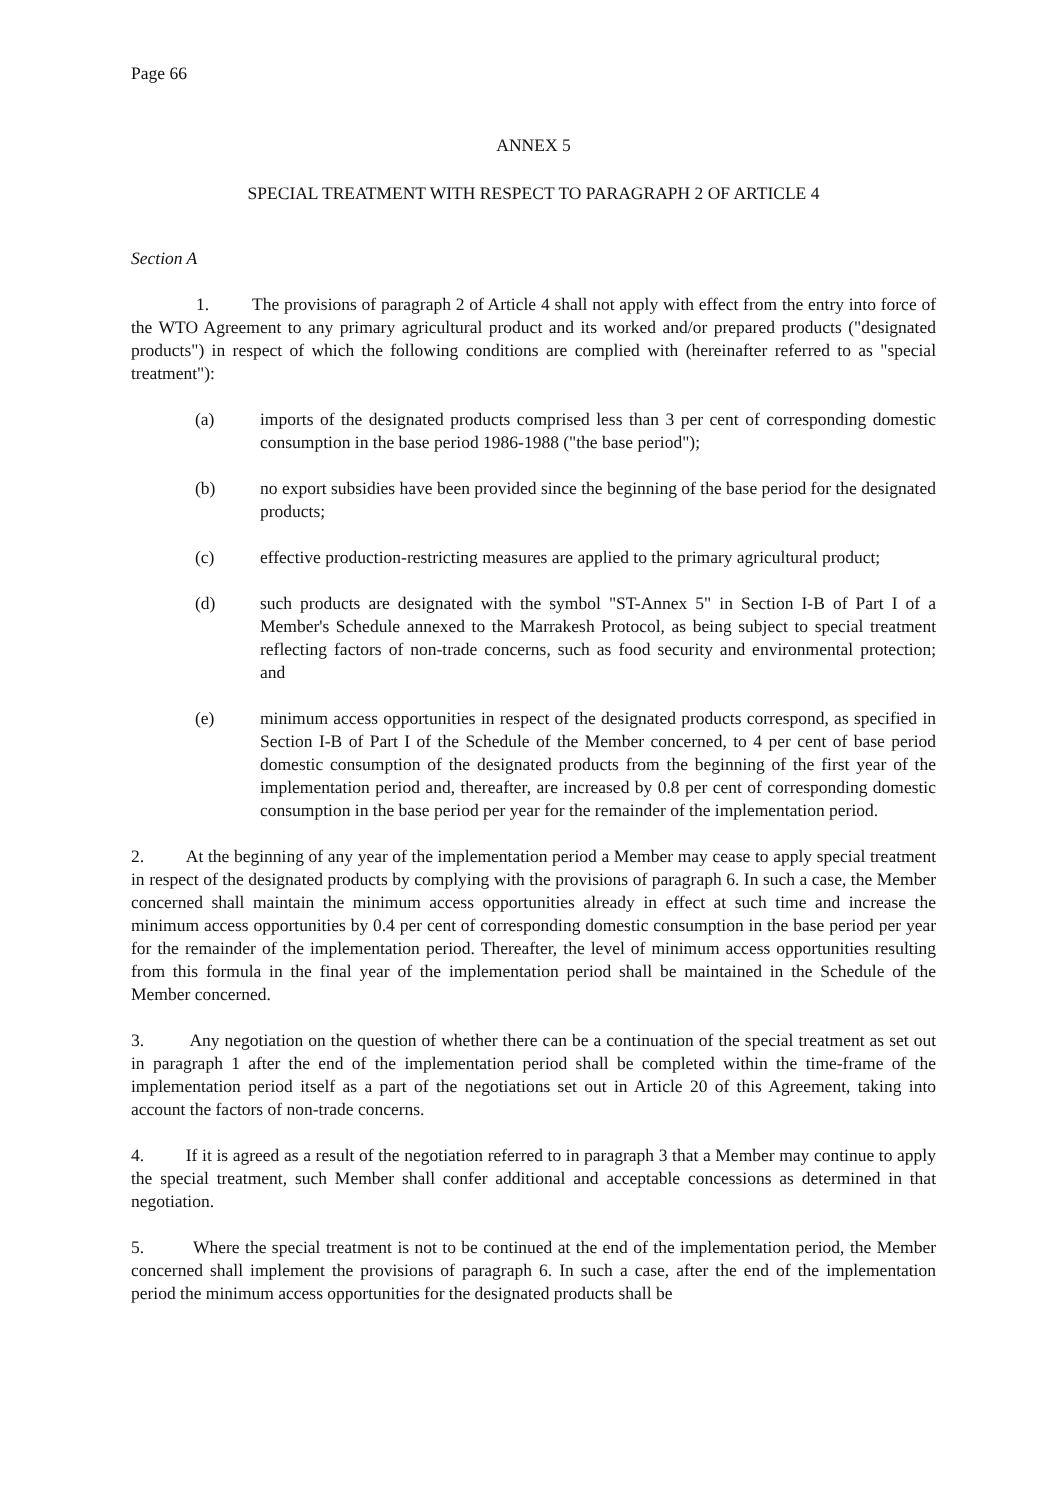Page 66
ANNEX 5
SPECIAL TREATMENT WITH RESPECT TO PARAGRAPH 2 OF ARTICLE 4
Section A
1. The provisions of paragraph 2 of Article 4 shall not apply with effect from the entry into force of the WTO Agreement to any primary agricultural product and its worked and/or prepared products ("designated products") in respect of which the following conditions are complied with (hereinafter referred to as "special treatment"):
(a) imports of the designated products comprised less than 3 per cent of corresponding domestic consumption in the base period 1986-1988 ("the base period");
(b) no export subsidies have been provided since the beginning of the base period for the designated products;
(c) effective production-restricting measures are applied to the primary agricultural product;
(d) such products are designated with the symbol "ST-Annex 5" in Section I-B of Part I of a Member's Schedule annexed to the Marrakesh Protocol, as being subject to special treatment reflecting factors of non-trade concerns, such as food security and environmental protection; and
(e) minimum access opportunities in respect of the designated products correspond, as specified in Section I-B of Part I of the Schedule of the Member concerned, to 4 per cent of base period domestic consumption of the designated products from the beginning of the first year of the implementation period and, thereafter, are increased by 0.8 per cent of corresponding domestic consumption in the base period per year for the remainder of the implementation period.
2. At the beginning of any year of the implementation period a Member may cease to apply special treatment in respect of the designated products by complying with the provisions of paragraph 6. In such a case, the Member concerned shall maintain the minimum access opportunities already in effect at such time and increase the minimum access opportunities by 0.4 per cent of corresponding domestic consumption in the base period per year for the remainder of the implementation period. Thereafter, the level of minimum access opportunities resulting from this formula in the final year of the implementation period shall be maintained in the Schedule of the Member concerned.
3. Any negotiation on the question of whether there can be a continuation of the special treatment as set out in paragraph 1 after the end of the implementation period shall be completed within the time-frame of the implementation period itself as a part of the negotiations set out in Article 20 of this Agreement, taking into account the factors of non-trade concerns.
4. If it is agreed as a result of the negotiation referred to in paragraph 3 that a Member may continue to apply the special treatment, such Member shall confer additional and acceptable concessions as determined in that negotiation.
5. Where the special treatment is not to be continued at the end of the implementation period, the Member concerned shall implement the provisions of paragraph 6. In such a case, after the end of the implementation period the minimum access opportunities for the designated products shall be